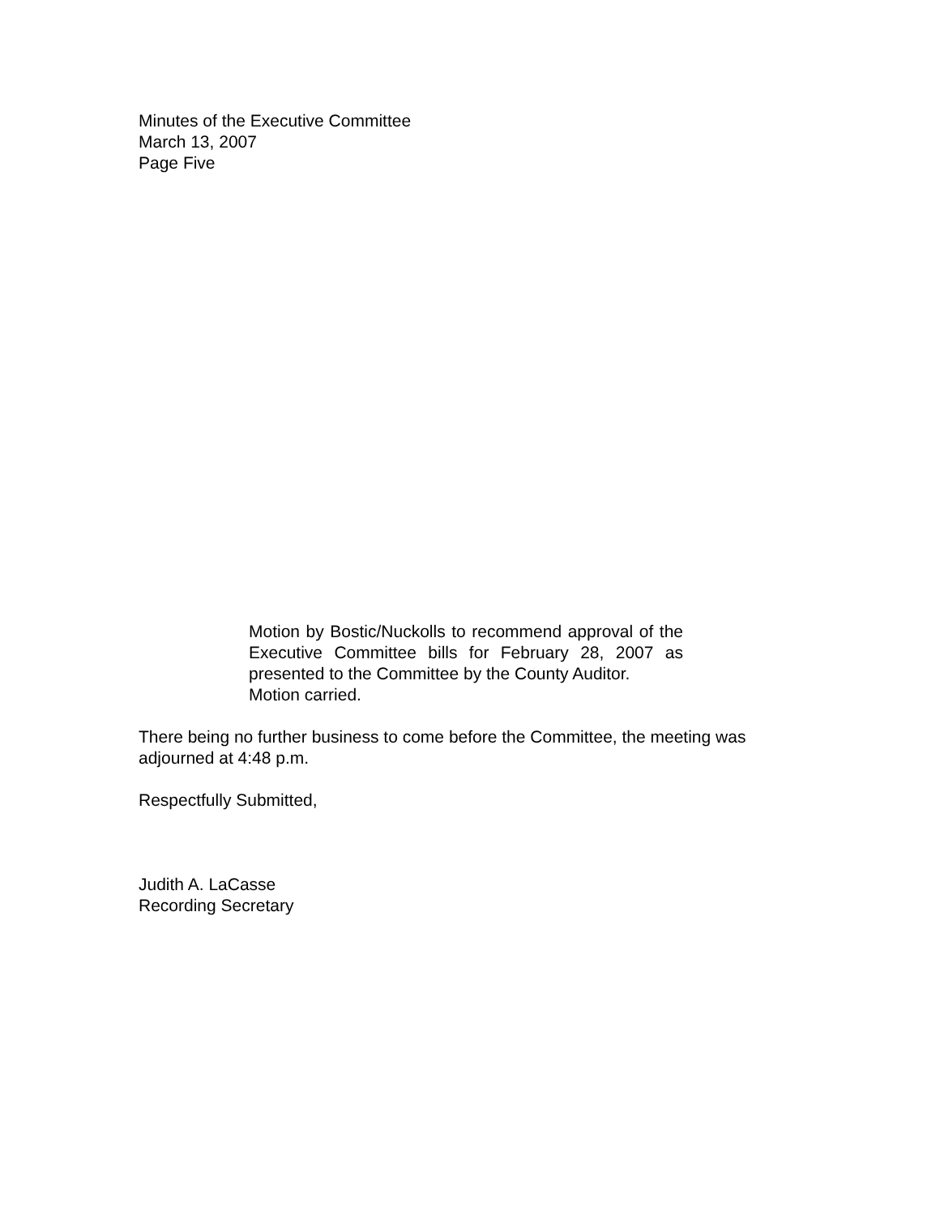Minutes of the Executive Committee
March 13, 2007
Page Five
Motion by Bostic/Nuckolls to recommend approval of the Executive Committee bills for February 28, 2007 as presented to the Committee by the County Auditor.
Motion carried.
There being no further business to come before the Committee, the meeting was adjourned at 4:48 p.m.
Respectfully Submitted,
Judith A. LaCasse
Recording Secretary